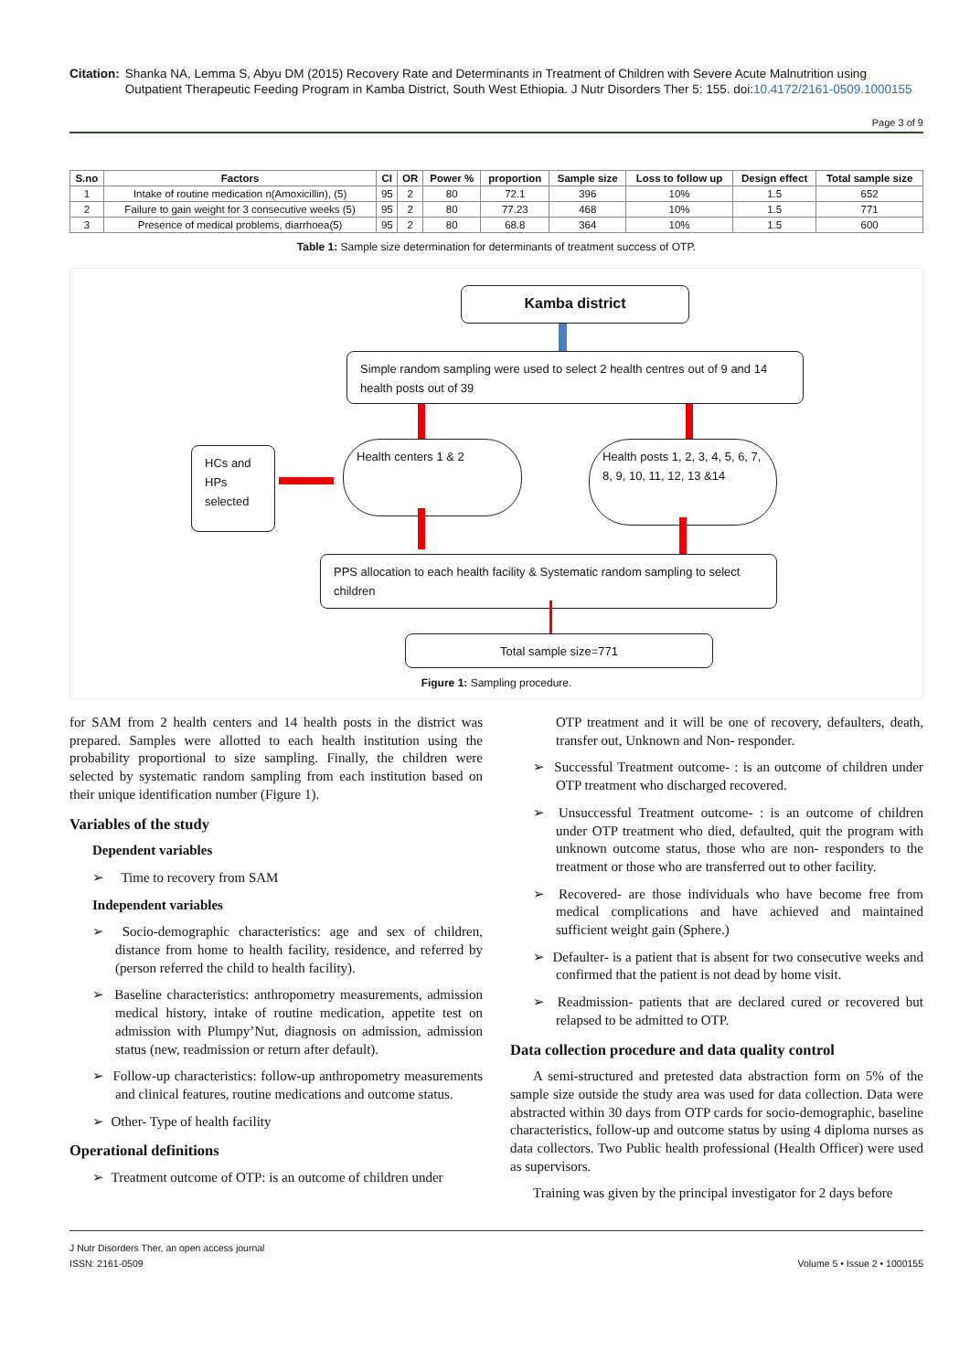Citation: Shanka NA, Lemma S, Abyu DM (2015) Recovery Rate and Determinants in Treatment of Children with Severe Acute Malnutrition using Outpatient Therapeutic Feeding Program in Kamba District, South West Ethiopia. J Nutr Disorders Ther 5: 155. doi:10.4172/2161-0509.1000155
Page 3 of 9
| S.no | Factors | CI | OR | Power % | proportion | Sample size | Loss to follow up | Design effect | Total sample size |
| --- | --- | --- | --- | --- | --- | --- | --- | --- | --- |
| 1 | Intake of routine medication n(Amoxicillin), (5) | 95 | 2 | 80 | 72.1 | 396 | 10% | 1.5 | 652 |
| 2 | Failure to gain weight for 3 consecutive weeks (5) | 95 | 2 | 80 | 77.23 | 468 | 10% | 1.5 | 771 |
| 3 | Presence of medical problems, diarrhoea(5) | 95 | 2 | 80 | 68.8 | 364 | 10% | 1.5 | 600 |
Table 1: Sample size determination for determinants of treatment success of OTP.
Kamba district
Simple random sampling were used to select 2 health centres out of 9 and 14 health posts out of 39
HCs and HPs selected
Health centers 1 & 2
Health posts 1, 2, 3, 4, 5, 6, 7, 8, 9, 10, 11, 12, 13 &14
PPS allocation to each health facility & Systematic random sampling to select children
Total sample size=771
Figure 1: Sampling procedure.
for SAM from 2 health centers and 14 health posts in the district was prepared. Samples were allotted to each health institution using the probability proportional to size sampling. Finally, the children were selected by systematic random sampling from each institution based on their unique identification number (Figure 1).
Variables of the study
Dependent variables
➢ Time to recovery from SAM
Independent variables
➢ Socio-demographic characteristics: age and sex of children, distance from home to health facility, residence, and referred by (person referred the child to health facility).
➢ Baseline characteristics: anthropometry measurements, admission medical history, intake of routine medication, appetite test on admission with Plumpy’Nut, diagnosis on admission, admission status (new, readmission or return after default).
➢ Follow-up characteristics: follow-up anthropometry measurements and clinical features, routine medications and outcome status.
➢ Other- Type of health facility
Operational definitions
➢ Treatment outcome of OTP: is an outcome of children under
OTP treatment and it will be one of recovery, defaulters, death, transfer out, Unknown and Non- responder.
➢ Successful Treatment outcome- : is an outcome of children under OTP treatment who discharged recovered.
➢ Unsuccessful Treatment outcome- : is an outcome of children under OTP treatment who died, defaulted, quit the program with unknown outcome status, those who are non- responders to the treatment or those who are transferred out to other facility.
➢ Recovered- are those individuals who have become free from medical complications and have achieved and maintained sufficient weight gain (Sphere.)
➢ Defaulter- is a patient that is absent for two consecutive weeks and confirmed that the patient is not dead by home visit.
➢ Readmission- patients that are declared cured or recovered but relapsed to be admitted to OTP.
Data collection procedure and data quality control
A semi-structured and pretested data abstraction form on 5% of the sample size outside the study area was used for data collection. Data were abstracted within 30 days from OTP cards for socio-demographic, baseline characteristics, follow-up and outcome status by using 4 diploma nurses as data collectors. Two Public health professional (Health Officer) were used as supervisors.
Training was given by the principal investigator for 2 days before
J Nutr Disorders Ther, an open access journal
ISSN: 2161-0509
Volume 5 • Issue 2 • 1000155